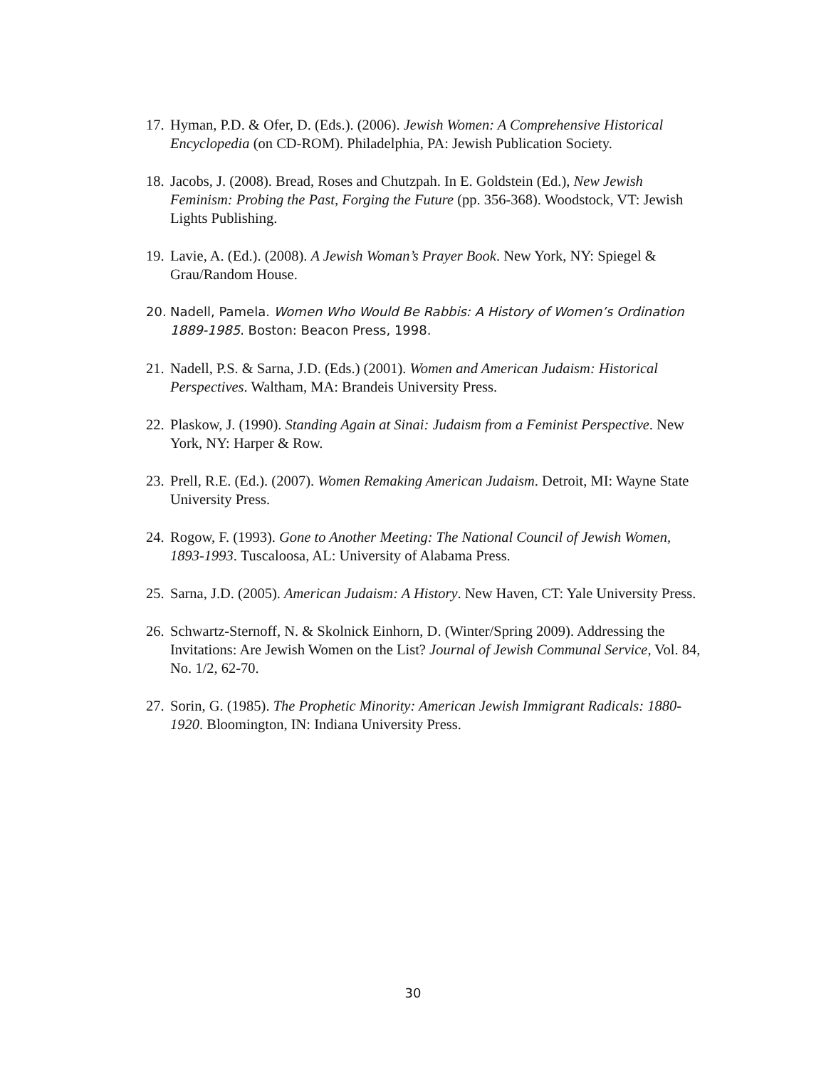17. Hyman, P.D. & Ofer, D. (Eds.). (2006). Jewish Women: A Comprehensive Historical Encyclopedia (on CD-ROM). Philadelphia, PA: Jewish Publication Society.
18. Jacobs, J. (2008). Bread, Roses and Chutzpah. In E. Goldstein (Ed.), New Jewish Feminism: Probing the Past, Forging the Future (pp. 356-368). Woodstock, VT: Jewish Lights Publishing.
19. Lavie, A. (Ed.). (2008). A Jewish Woman’s Prayer Book. New York, NY: Spiegel & Grau/Random House.
20. Nadell, Pamela. Women Who Would Be Rabbis: A History of Women’s Ordination 1889-1985. Boston: Beacon Press, 1998.
21. Nadell, P.S. & Sarna, J.D. (Eds.) (2001). Women and American Judaism: Historical Perspectives. Waltham, MA: Brandeis University Press.
22. Plaskow, J. (1990). Standing Again at Sinai: Judaism from a Feminist Perspective. New York, NY: Harper & Row.
23. Prell, R.E. (Ed.). (2007). Women Remaking American Judaism. Detroit, MI: Wayne State University Press.
24. Rogow, F. (1993). Gone to Another Meeting: The National Council of Jewish Women, 1893-1993. Tuscaloosa, AL: University of Alabama Press.
25. Sarna, J.D. (2005). American Judaism: A History. New Haven, CT: Yale University Press.
26. Schwartz-Sternoff, N. & Skolnick Einhorn, D. (Winter/Spring 2009). Addressing the Invitations: Are Jewish Women on the List? Journal of Jewish Communal Service, Vol. 84, No. 1/2, 62-70.
27. Sorin, G. (1985). The Prophetic Minority: American Jewish Immigrant Radicals: 1880-1920. Bloomington, IN: Indiana University Press.
30